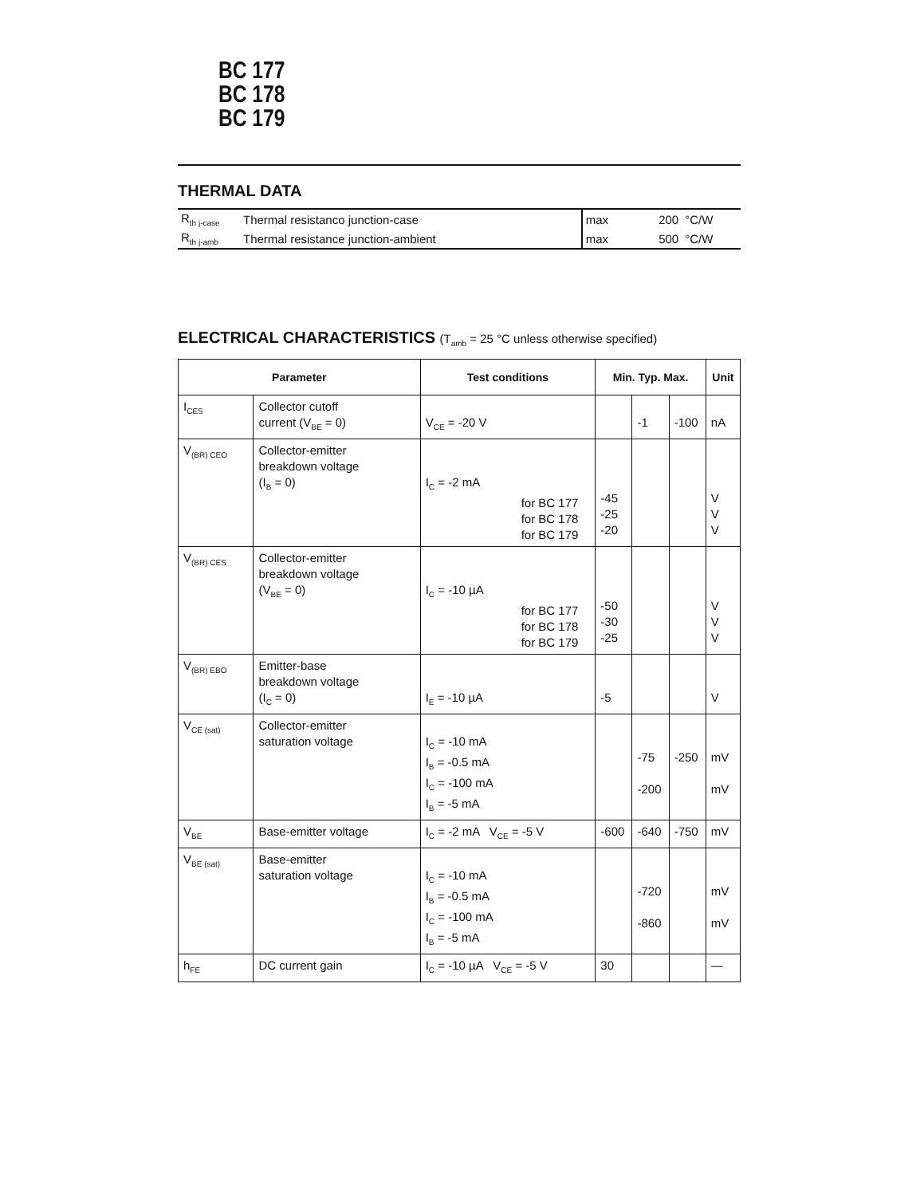BC 177
BC 178
BC 179
THERMAL DATA
| R<sub>th j-case</sub> | Thermal resistanco junction-case | max | 200 | °C/W |
| R<sub>th j-amb</sub> | Thermal resistance junction-ambient | max | 500 | °C/W |
ELECTRICAL CHARACTERISTICS (T<sub>amb</sub> = 25 °C unless otherwise specified)
| Parameter | | Test conditions | Min. Typ. Max. | | | Unit |
| --- | --- | --- | --- | --- | --- | --- |
| I<sub>CES</sub> | Collector cutoff current (V<sub>BE</sub> = 0) | V<sub>CE</sub> = -20 V | | -1 | -100 | nA |
| V<sub>(BR) CEO</sub> | Collector-emitter breakdown voltage (I<sub>B</sub> = 0) | I<sub>C</sub> = -2 mA for BC 177 for BC 178 for BC 179 | -45 -25 -20 | | | V V V |
| V<sub>(BR) CES</sub> | Collector-emitter breakdown voltage (V<sub>BE</sub> = 0) | I<sub>C</sub> = -10 µA for BC 177 for BC 178 for BC 179 | -50 -30 -25 | | | V V V |
| V<sub>(BR) EBO</sub> | Emitter-base breakdown voltage (I<sub>C</sub> = 0) | I<sub>E</sub> = -10 µA | -5 | | | V |
| V<sub>CE (sat)</sub> | Collector-emitter saturation voltage | I<sub>C</sub> = -10 mA I<sub>B</sub> = -0.5 mA I<sub>C</sub> = -100 mA I<sub>B</sub> = -5 mA | | -75 -200 | -250 | mV mV |
| V<sub>BE</sub> | Base-emitter voltage | I<sub>C</sub> = -2 mA V<sub>CE</sub> = -5 V | -600 | -640 | -750 | mV |
| V<sub>BE (sat)</sub> | Base-emitter saturation voltage | I<sub>C</sub> = -10 mA I<sub>B</sub> = -0.5 mA I<sub>C</sub> = -100 mA I<sub>B</sub> = -5 mA | | -720 -860 | | mV mV |
| h<sub>FE</sub> | DC current gain | I<sub>C</sub> = -10 µA V<sub>CE</sub> = -5 V | 30 | | | — |